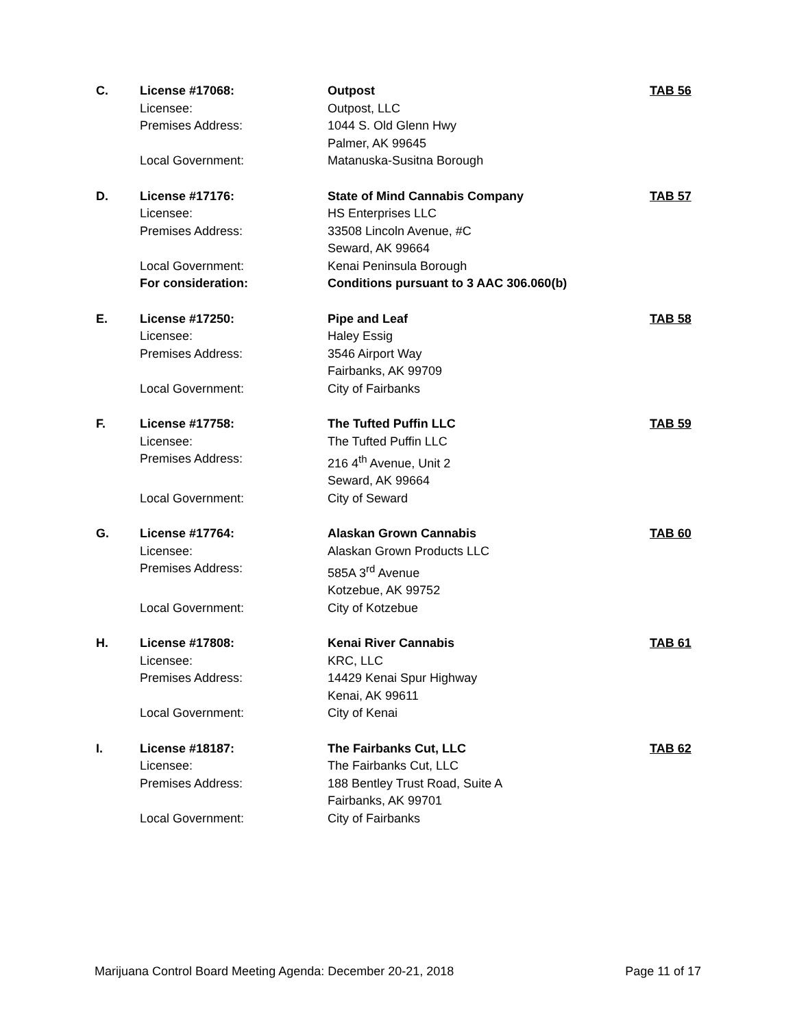| C. | License #17068: | Outpost | TAB 56 |
| | Licensee: | Outpost, LLC | |
| | Premises Address: | 1044 S. Old Glenn Hwy | |
| | | Palmer, AK 99645 | |
| | Local Government: | Matanuska-Susitna Borough | |
| D. | License #17176: | State of Mind Cannabis Company | TAB 57 |
| | Licensee: | HS Enterprises LLC | |
| | Premises Address: | 33508 Lincoln Avenue, #C | |
| | | Seward, AK 99664 | |
| | Local Government: | Kenai Peninsula Borough | |
| | For consideration: | Conditions pursuant to 3 AAC 306.060(b) | |
| E. | License #17250: | Pipe and Leaf | TAB 58 |
| | Licensee: | Haley Essig | |
| | Premises Address: | 3546 Airport Way | |
| | | Fairbanks, AK 99709 | |
| | Local Government: | City of Fairbanks | |
| F. | License #17758: | The Tufted Puffin LLC | TAB 59 |
| | Licensee: | The Tufted Puffin LLC | |
| | Premises Address: | 216 4<sup>th</sup> Avenue, Unit 2 | |
| | | Seward, AK 99664 | |
| | Local Government: | City of Seward | |
| G. | License #17764: | Alaskan Grown Cannabis | TAB 60 |
| | Licensee: | Alaskan Grown Products LLC | |
| | Premises Address: | 585A 3<sup>rd</sup> Avenue | |
| | | Kotzebue, AK 99752 | |
| | Local Government: | City of Kotzebue | |
| H. | License #17808: | Kenai River Cannabis | TAB 61 |
| | Licensee: | KRC, LLC | |
| | Premises Address: | 14429 Kenai Spur Highway | |
| | | Kenai, AK 99611 | |
| | Local Government: | City of Kenai | |
| I. | License #18187: | The Fairbanks Cut, LLC | TAB 62 |
| | Licensee: | The Fairbanks Cut, LLC | |
| | Premises Address: | 188 Bentley Trust Road, Suite A | |
| | | Fairbanks, AK 99701 | |
| | Local Government: | City of Fairbanks | |
Marijuana Control Board Meeting Agenda: December 20-21, 2018 Page 11 of 17